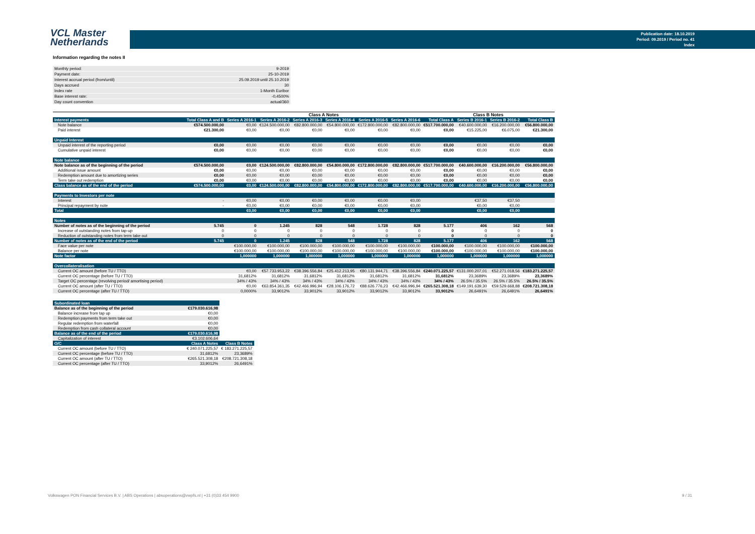VCL Master
Netherlands
Publication date: 18.10.2019
Period: 09.2019 / Period no. 41
Index
Information regarding the notes II
| Monthly period: | 9-2019 |
| Payment date: | 25-10-2019 |
| Interest accrual period (from/until) | 25.09.2019 until 25.10.2019 |
| Days accrued | 30 |
| Index rate | 1-Month Euribor |
| Base interest rate: | -0,4500% |
| Day count convention | actual/360 |
| | | Class A Notes | | | | | | | Class B Notes | | |
| --- | --- | --- | --- | --- | --- | --- | --- | --- | --- | --- | --- |
| Interest payments | Total Class A and B | Series A 2016-1 | Series A 2016-2 | Series A 2016-3 | Series A 2016-4 | Series A 2016-5 | Series A 2016-6 | Total Class A | Series B 2016-1 | Series B 2016-2 | Total Class B |
| Note balance | €574.500.000,00 | €0,00 | €124.500.000,00 | €82.800.000,00 | €54.800.000,00 | €172.800.000,00 | €82.800.000,00 | €517.700.000,00 | €40.600.000,00 | €16.200.000,00 | €56.800.000,00 |
| Paid interest | €21.300,00 | €0,00 | €0,00 | €0,00 | €0,00 | €0,00 | €0,00 | €0,00 | €15.225,00 | €6.075,00 | €21.300,00 |
| Unpaid Interest | | | | | | | | | | | |
| Unpaid interest of the reporting period | €0,00 | €0,00 | €0,00 | €0,00 | €0,00 | €0,00 | €0,00 | €0,00 | €0,00 | €0,00 | €0,00 |
| Cumulative unpaid interest | €0,00 | €0,00 | €0,00 | €0,00 | €0,00 | €0,00 | €0,00 | €0,00 | €0,00 | €0,00 | €0,00 |
| Note balance | | | | | | | | | | | |
| Note balance as of the beginning of the period | €574.500.000,00 | €0,00 | €124.500.000,00 | €82.800.000,00 | €54.800.000,00 | €172.800.000,00 | €82.800.000,00 | €517.700.000,00 | €40.600.000,00 | €16.200.000,00 | €56.800.000,00 |
| Additional issue amount | €0,00 | €0,00 | €0,00 | €0,00 | €0,00 | €0,00 | €0,00 | €0,00 | €0,00 | €0,00 | €0,00 |
| Redemption amount due to amortizing series | €0,00 | €0,00 | €0,00 | €0,00 | €0,00 | €0,00 | €0,00 | €0,00 | €0,00 | €0,00 | €0,00 |
| Term take out redemption | €0,00 | €0,00 | €0,00 | €0,00 | €0,00 | €0,00 | €0,00 | €0,00 | €0,00 | €0,00 | €0,00 |
| Class balance as of the end of the period | €574.500.000,00 | €0,00 | €124.500.000,00 | €82.800.000,00 | €54.800.000,00 | €172.800.000,00 | €82.800.000,00 | €517.700.000,00 | €40.600.000,00 | €16.200.000,00 | €56.800.000,00 |
| Payments to Investors per note | | | | | | | | | | | |
| Interest | - | €0,00 | €0,00 | €0,00 | €0,00 | €0,00 | €0,00 | | €37,50 | €37,50 | |
| Principal repayment by note | - | €0,00 | €0,00 | €0,00 | €0,00 | €0,00 | €0,00 | | €0,00 | €0,00 | |
| Total | | €0,00 | €0,00 | €0,00 | €0,00 | €0,00 | €0,00 | | €0,00 | €0,00 | |
| Notes | | | | | | | | | | | |
| Number of notes as of the beginning of the period | 5.745 | 0 | 1.245 | 828 | 548 | 1.728 | 828 | 5.177 | 406 | 162 | 568 |
| Increase of outstanding notes from tap-up | 0 | 0 | 0 | 0 | 0 | 0 | 0 | 0 | 0 | 0 | 0 |
| Reduction of outstanding notes from term take out | 0 | 0 | 0 | 0 | 0 | 0 | 0 | 0 | 0 | 0 | 0 |
| Number of notes as of the end of the period | 5.745 | 0 | 1.245 | 828 | 548 | 1.728 | 828 | 5.177 | 406 | 162 | 568 |
| Face value per note | | €100.000,00 | €100.000,00 | €100.000,00 | €100.000,00 | €100.000,00 | €100.000,00 | €100.000,00 | €100.000,00 | €100.000,00 | €100.000,00 |
| Balance per note | | €100.000,00 | €100.000,00 | €100.000,00 | €100.000,00 | €100.000,00 | €100.000,00 | €100.000,00 | €100.000,00 | €100.000,00 | €100.000,00 |
| Note factor | | 1,000000 | 1,000000 | 1,000000 | 1,000000 | 1,000000 | 1,000000 | 1,000000 | 1,000000 | 1,000000 | 1,000000 |
| Overcollateralisation | | | | | | | | | | | |
| Current OC amount (before TU / TTO) | | €0,00 | €57.733.953,22 | €38.396.556,84 | €25.412.213,95 | €80.131.944,71 | €38.396.556,84 | €240.071.225,57 | €131.000.207,01 | €52.271.018,56 | €183.271.225,57 |
| Current OC percentage (before TU / TTO) | | 31,6812% | 31,6812% | 31,6812% | 31,6812% | 31,6812% | 31,6812% | 31,6812% | 23,3689% | 23,3689% | 23,3689% |
| Target OC percentage (revolving period/ amortising period) | | 34% / 43% | 34% / 43% | 34% / 43% | 34% / 43% | 34% / 43% | 34% / 43% | 34% / 43% | 26.5% / 35.5% | 26.5% / 35.5% | 26.5% / 35.5% |
| Current OC amount (after TU / TTO) | | €0,00 | €63.854.361,35 | €42.466.996,94 | €28.106.176,72 | €88.626.776,23 | €42.466.996,94 | €265.521.308,18 | €149.191.639,30 | €59.529.668,88 | €208.721.308,18 |
| Current OC percentage (after TU / TTO) | | 0,0000% | 33,9012% | 33,9012% | 33,9012% | 33,9012% | 33,9012% | 33,9012% | 26,6491% | 26,6491% | 26,6491% |
| Subordinated loan | | |
| Balance as of the beginning of the period | €179.030.616,98 | |
| Balance increase from tap up | €0,00 | |
| Redemption payments from term take out | €0,00 | |
| Regular redemption from waterfall | €0,00 | |
| Redemption from cash collateral account | €0,00 | |
| Balance as of the end of the period | €179.030.616,98 | |
| Capitalization of interest | €3.102.606,64 | |
| O/C | Class A Notes | Class B Notes |
| Current OC amount (before TU / TTO) | € 240.071.225,57 | € 183.271.225,57 |
| Current OC percentage (before TU / TTO) | 31,6812% | 23,3689% |
| Current OC amount (after TU / TTO) | €265.521.308,18 | €208.721.308,18 |
| Current OC percentage (after TU / TTO) | 33,9012% | 26,6491% |
Volkswagen PON Financial Services B.V. | ABS Operations | absoperations@vwpfs.nl | +31 (0)33 454 9900
9 / 31